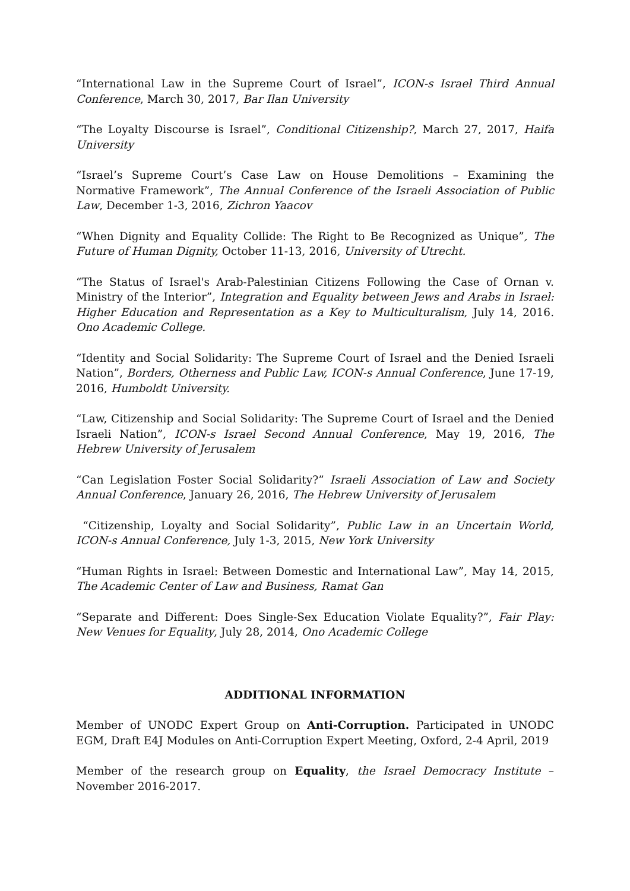“International Law in the Supreme Court of Israel”, ICON-s Israel Third Annual Conference, March 30, 2017, Bar Ilan University
“The Loyalty Discourse is Israel”, Conditional Citizenship?, March 27, 2017, Haifa University
“Israel’s Supreme Court’s Case Law on House Demolitions – Examining the Normative Framework”, The Annual Conference of the Israeli Association of Public Law, December 1-3, 2016, Zichron Yaacov
“When Dignity and Equality Collide: The Right to Be Recognized as Unique”, The Future of Human Dignity, October 11-13, 2016, University of Utrecht.
“The Status of Israel's Arab-Palestinian Citizens Following the Case of Ornan v. Ministry of the Interior”, Integration and Equality between Jews and Arabs in Israel: Higher Education and Representation as a Key to Multiculturalism, July 14, 2016. Ono Academic College.
“Identity and Social Solidarity: The Supreme Court of Israel and the Denied Israeli Nation”, Borders, Otherness and Public Law, ICON-s Annual Conference, June 17-19, 2016, Humboldt University.
“Law, Citizenship and Social Solidarity: The Supreme Court of Israel and the Denied Israeli Nation”, ICON-s Israel Second Annual Conference, May 19, 2016, The Hebrew University of Jerusalem
“Can Legislation Foster Social Solidarity?” Israeli Association of Law and Society Annual Conference, January 26, 2016, The Hebrew University of Jerusalem
“Citizenship, Loyalty and Social Solidarity”, Public Law in an Uncertain World, ICON-s Annual Conference, July 1-3, 2015, New York University
“Human Rights in Israel: Between Domestic and International Law”, May 14, 2015, The Academic Center of Law and Business, Ramat Gan
“Separate and Different: Does Single-Sex Education Violate Equality?”, Fair Play: New Venues for Equality, July 28, 2014, Ono Academic College
ADDITIONAL INFORMATION
Member of UNODC Expert Group on Anti-Corruption. Participated in UNODC EGM, Draft E4J Modules on Anti-Corruption Expert Meeting, Oxford, 2-4 April, 2019
Member of the research group on Equality, the Israel Democracy Institute – November 2016-2017.